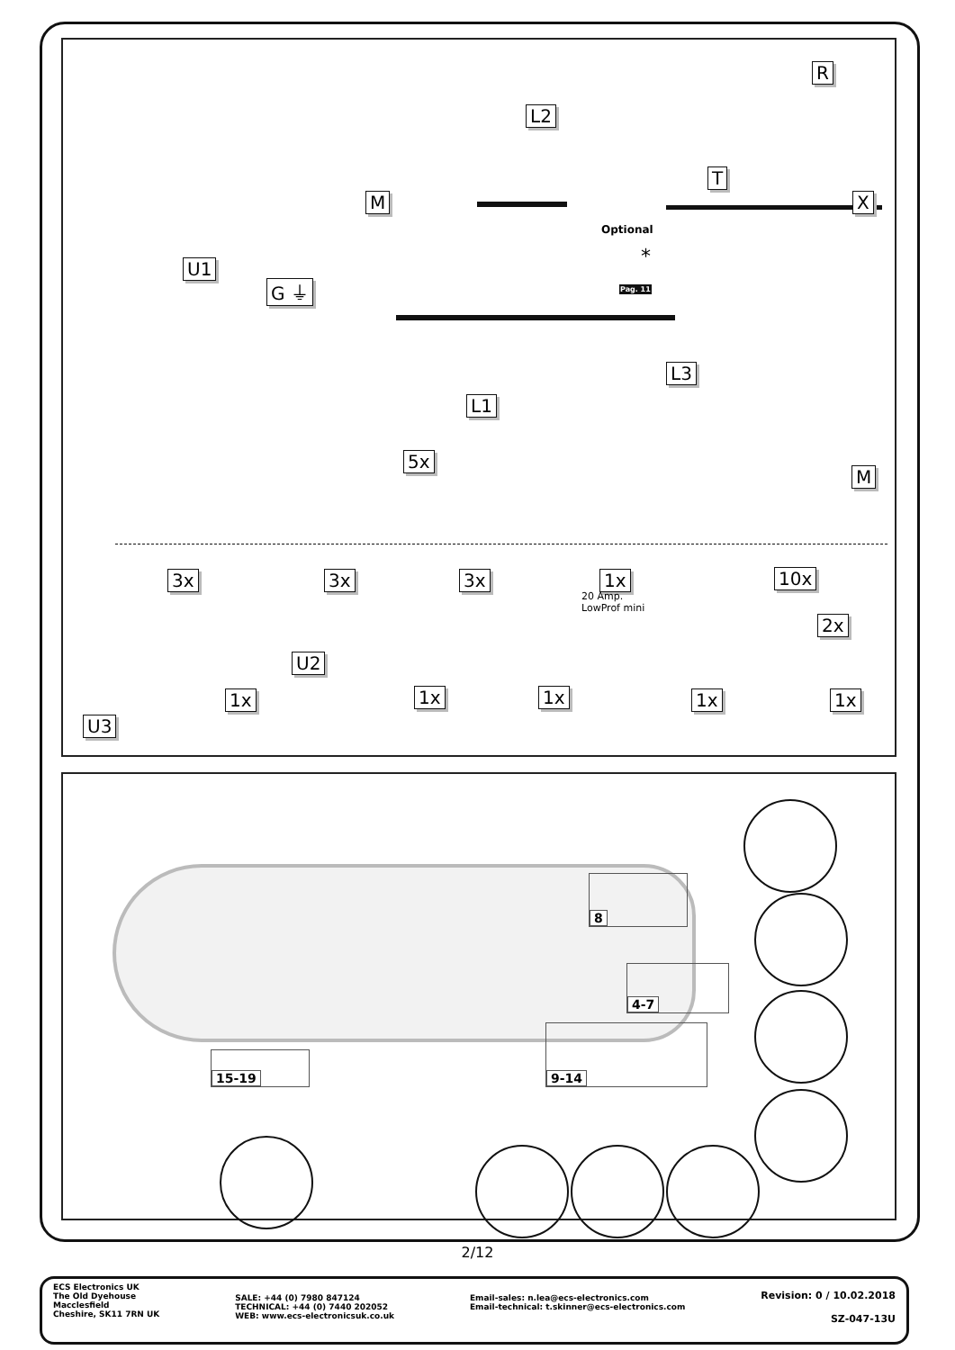R
L2
T
X
M
Optional
*
Pag. 11
U1
G ⏚
L3
L1
5x
M
3x 3x 3x 1x
20 Amp.
LowProf mini
10x
2x
U2
1x
U3
1x 1x 1x 1x
8
4-7
9-14
15-19
2/12
ECS Electronics UK
The Old Dyehouse
Macclesfield
Cheshire, SK11 7RN UK
SALE: +44 (0) 7980 847124
TECHNICAL: +44 (0) 7440 202052
WEB: www.ecs-electronicsuk.co.uk
Email-sales: n.lea@ecs-electronics.com
Email-technical: t.skinner@ecs-electronics.com
Revision: 0 / 10.02.2018
SZ-047-13U